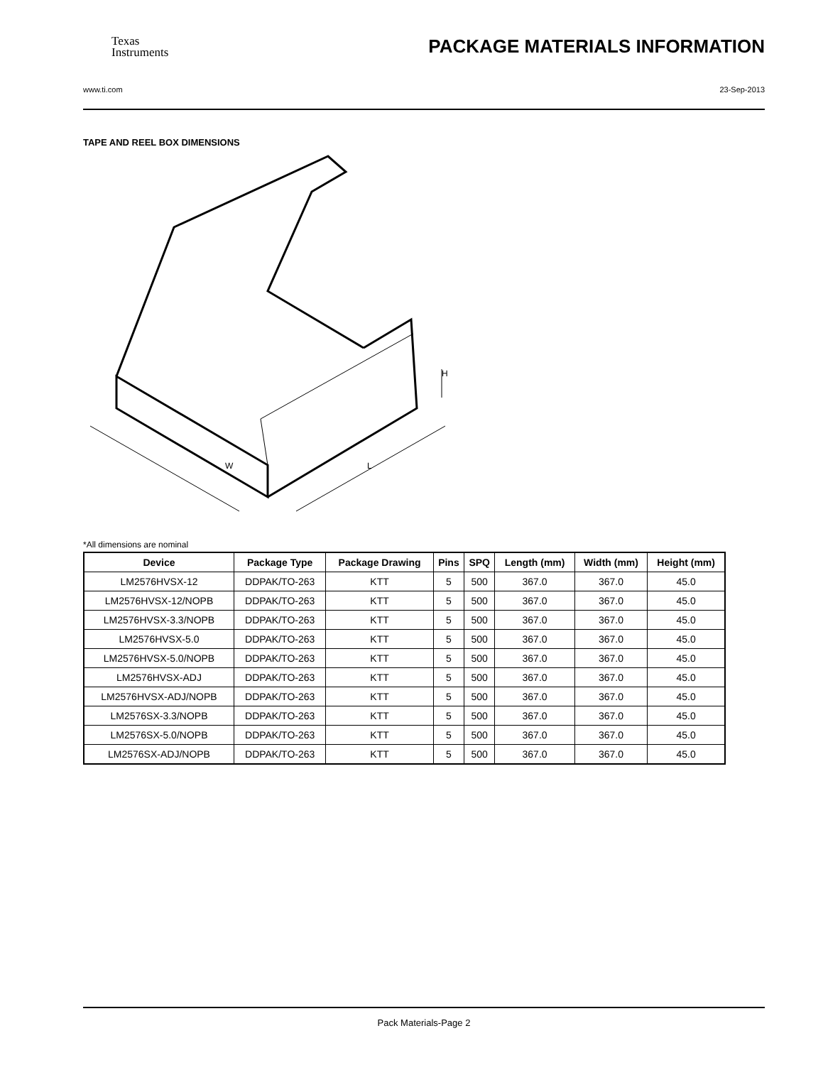Texas
Instruments
PACKAGE MATERIALS INFORMATION
www.ti.com 23-Sep-2013
TAPE AND REEL BOX DIMENSIONS
W
L
H
*All dimensions are nominal
| Device | Package Type | Package Drawing | Pins | SPQ | Length (mm) | Width (mm) | Height (mm) |
| --- | --- | --- | --- | --- | --- | --- | --- |
| LM2576HVSX-12 | DDPAK/TO-263 | KTT | 5 | 500 | 367.0 | 367.0 | 45.0 |
| LM2576HVSX-12/NOPB | DDPAK/TO-263 | KTT | 5 | 500 | 367.0 | 367.0 | 45.0 |
| LM2576HVSX-3.3/NOPB | DDPAK/TO-263 | KTT | 5 | 500 | 367.0 | 367.0 | 45.0 |
| LM2576HVSX-5.0 | DDPAK/TO-263 | KTT | 5 | 500 | 367.0 | 367.0 | 45.0 |
| LM2576HVSX-5.0/NOPB | DDPAK/TO-263 | KTT | 5 | 500 | 367.0 | 367.0 | 45.0 |
| LM2576HVSX-ADJ | DDPAK/TO-263 | KTT | 5 | 500 | 367.0 | 367.0 | 45.0 |
| LM2576HVSX-ADJ/NOPB | DDPAK/TO-263 | KTT | 5 | 500 | 367.0 | 367.0 | 45.0 |
| LM2576SX-3.3/NOPB | DDPAK/TO-263 | KTT | 5 | 500 | 367.0 | 367.0 | 45.0 |
| LM2576SX-5.0/NOPB | DDPAK/TO-263 | KTT | 5 | 500 | 367.0 | 367.0 | 45.0 |
| LM2576SX-ADJ/NOPB | DDPAK/TO-263 | KTT | 5 | 500 | 367.0 | 367.0 | 45.0 |
Pack Materials-Page 2